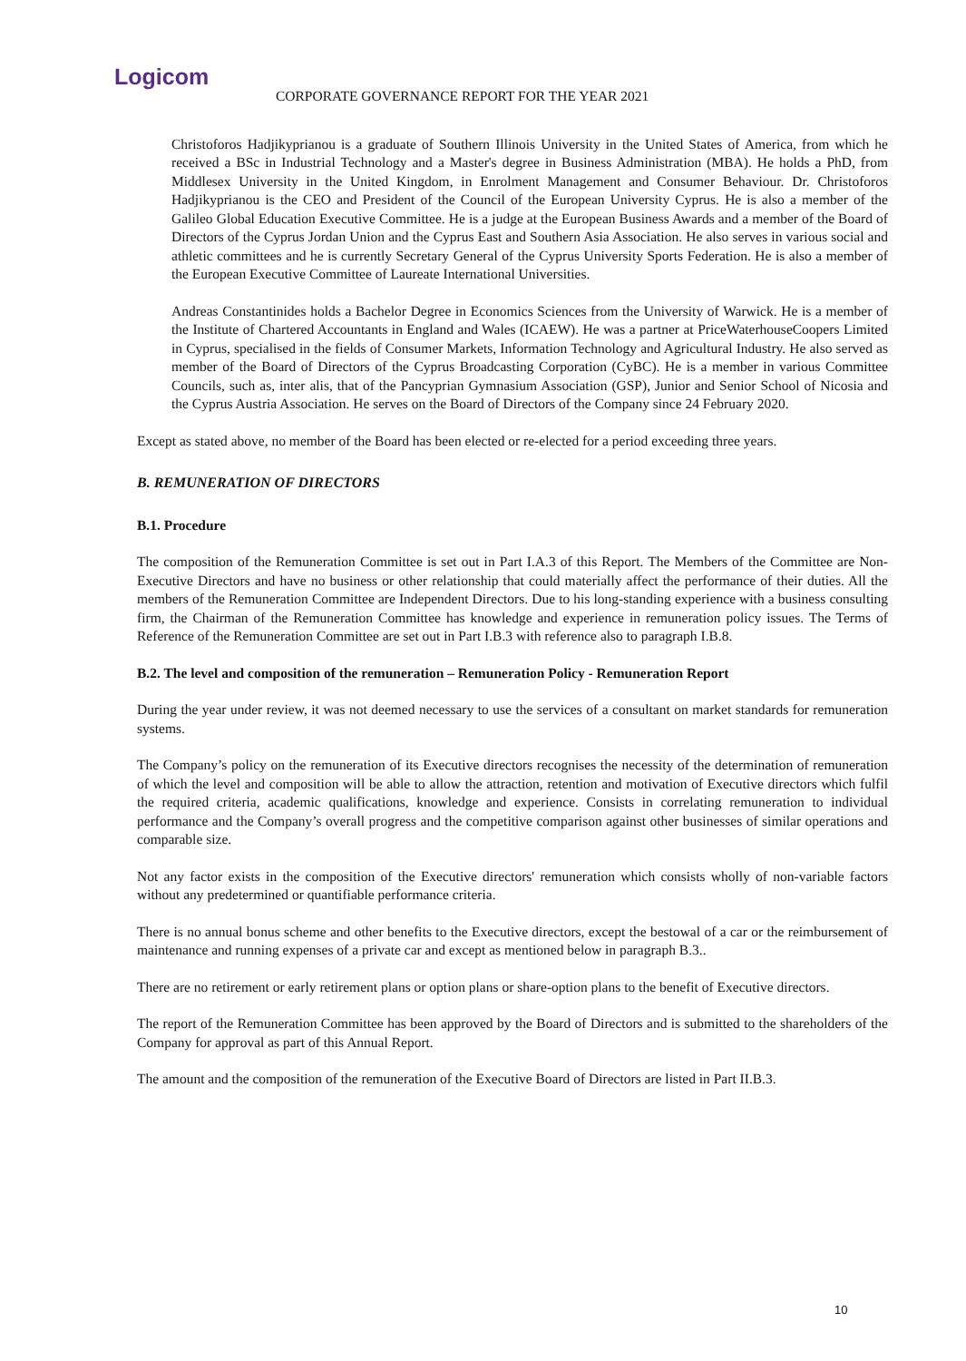Logicom
CORPORATE GOVERNANCE REPORT FOR THE YEAR 2021
Christoforos Hadjikyprianou is a graduate of Southern Illinois University in the United States of America, from which he received a BSc in Industrial Technology and a Master's degree in Business Administration (MBA). He holds a PhD, from Middlesex University in the United Kingdom, in Enrolment Management and Consumer Behaviour. Dr. Christoforos Hadjikyprianou is the CEO and President of the Council of the European University Cyprus. He is also a member of the Galileo Global Education Executive Committee. He is a judge at the European Business Awards and a member of the Board of Directors of the Cyprus Jordan Union and the Cyprus East and Southern Asia Association. He also serves in various social and athletic committees and he is currently Secretary General of the Cyprus University Sports Federation. He is also a member of the European Executive Committee of Laureate International Universities.
Andreas Constantinides holds a Bachelor Degree in Economics Sciences from the University of Warwick. He is a member of the Institute of Chartered Accountants in England and Wales (ICAEW). He was a partner at PriceWaterhouseCoopers Limited in Cyprus, specialised in the fields of Consumer Markets, Information Technology and Agricultural Industry. He also served as member of the Board of Directors of the Cyprus Broadcasting Corporation (CyBC). He is a member in various Committee Councils, such as, inter alis, that of the Pancyprian Gymnasium Association (GSP), Junior and Senior School of Nicosia and the Cyprus Austria Association. He serves on the Board of Directors of the Company since 24 February 2020.
Except as stated above, no member of the Board has been elected or re-elected for a period exceeding three years.
B. REMUNERATION OF DIRECTORS
B.1. Procedure
The composition of the Remuneration Committee is set out in Part I.A.3 of this Report. The Members of the Committee are Non-Executive Directors and have no business or other relationship that could materially affect the performance of their duties. All the members of the Remuneration Committee are Independent Directors. Due to his long-standing experience with a business consulting firm, the Chairman of the Remuneration Committee has knowledge and experience in remuneration policy issues. The Terms of Reference of the Remuneration Committee are set out in Part I.B.3 with reference also to paragraph I.B.8.
B.2. The level and composition of the remuneration – Remuneration Policy - Remuneration Report
During the year under review, it was not deemed necessary to use the services of a consultant on market standards for remuneration systems.
The Company’s policy on the remuneration of its Executive directors recognises the necessity of the determination of remuneration of which the level and composition will be able to allow the attraction, retention and motivation of Executive directors which fulfil the required criteria, academic qualifications, knowledge and experience. Consists in correlating remuneration to individual performance and the Company’s overall progress and the competitive comparison against other businesses of similar operations and comparable size.
Not any factor exists in the composition of the Executive directors' remuneration which consists wholly of non-variable factors without any predetermined or quantifiable performance criteria.
There is no annual bonus scheme and other benefits to the Executive directors, except the bestowal of a car or the reimbursement of maintenance and running expenses of a private car and except as mentioned below in paragraph B.3..
There are no retirement or early retirement plans or option plans or share-option plans to the benefit of Executive directors.
The report of the Remuneration Committee has been approved by the Board of Directors and is submitted to the shareholders of the Company for approval as part of this Annual Report.
The amount and the composition of the remuneration of the Executive Board of Directors are listed in Part II.B.3.
10